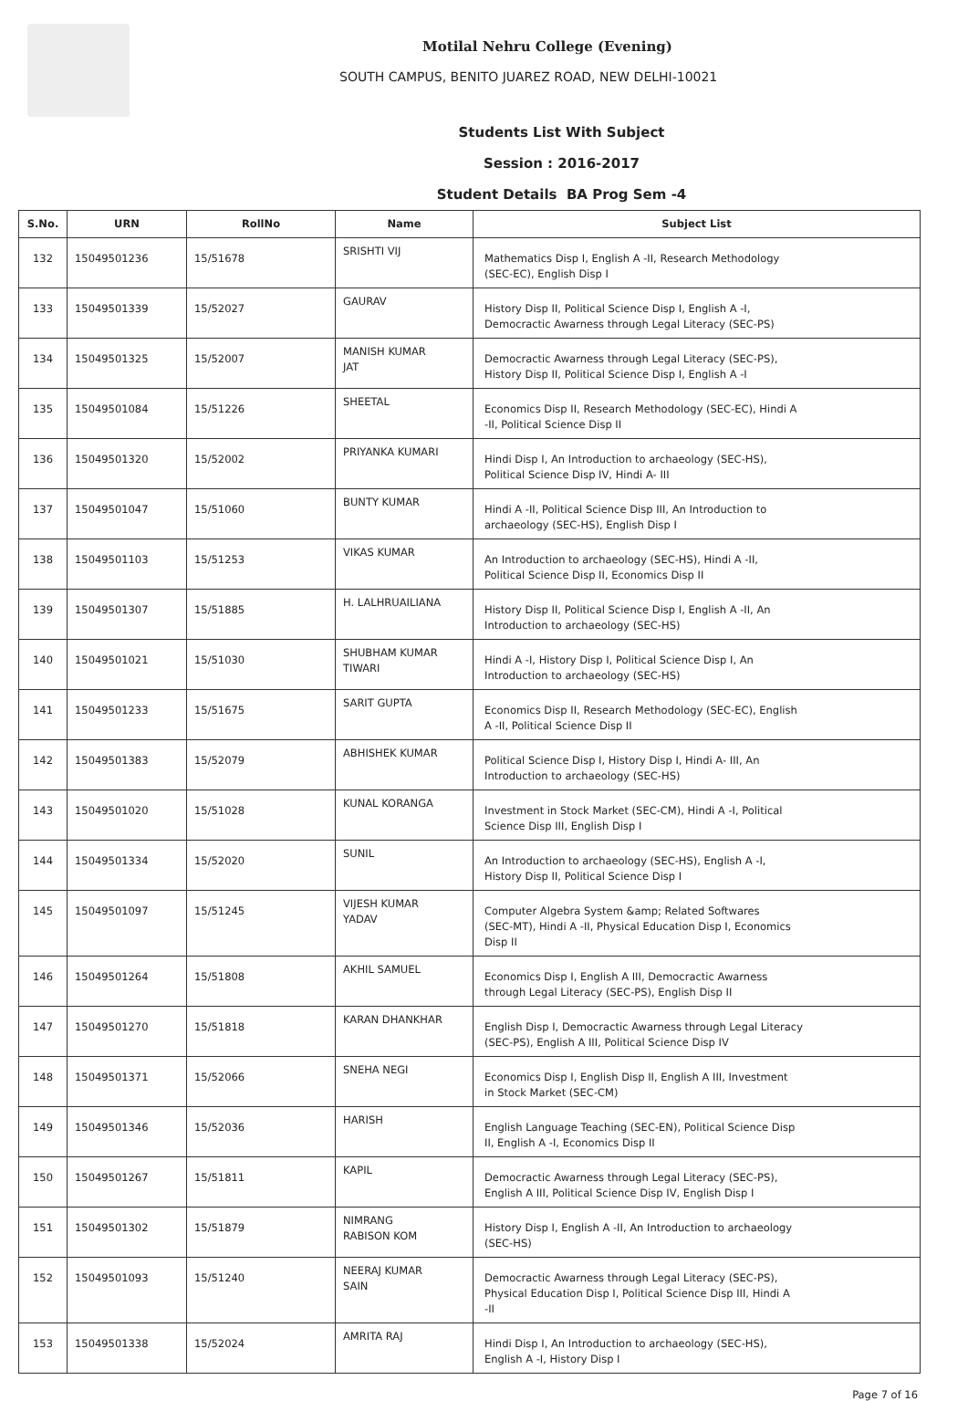Motilal Nehru College (Evening)
SOUTH CAMPUS, BENITO JUAREZ ROAD, NEW DELHI-10021
Students List With Subject
Session : 2016-2017
Student Details BA Prog Sem -4
| S.No. | URN | RollNo | Name | Subject List |
| --- | --- | --- | --- | --- |
| 132 | 15049501236 | 15/51678 | SRISHTI VIJ | Mathematics Disp I, English A -II, Research Methodology (SEC-EC), English Disp I |
| 133 | 15049501339 | 15/52027 | GAURAV | History Disp II, Political Science Disp I, English A -I, Democractic Awarness through Legal Literacy (SEC-PS) |
| 134 | 15049501325 | 15/52007 | MANISH KUMAR JAT | Democractic Awarness through Legal Literacy (SEC-PS), History Disp II, Political Science Disp I, English A -I |
| 135 | 15049501084 | 15/51226 | SHEETAL | Economics Disp II, Research Methodology (SEC-EC), Hindi A -II, Political Science Disp II |
| 136 | 15049501320 | 15/52002 | PRIYANKA KUMARI | Hindi Disp I, An Introduction to archaeology (SEC-HS), Political Science Disp IV, Hindi A- III |
| 137 | 15049501047 | 15/51060 | BUNTY KUMAR | Hindi A -II, Political Science Disp III, An Introduction to archaeology (SEC-HS), English Disp I |
| 138 | 15049501103 | 15/51253 | VIKAS KUMAR | An Introduction to archaeology (SEC-HS), Hindi A -II, Political Science Disp II, Economics Disp II |
| 139 | 15049501307 | 15/51885 | H. LALHRUAILIANA | History Disp II, Political Science Disp I, English A -II, An Introduction to archaeology (SEC-HS) |
| 140 | 15049501021 | 15/51030 | SHUBHAM KUMAR TIWARI | Hindi A -I, History Disp I, Political Science Disp I, An Introduction to archaeology (SEC-HS) |
| 141 | 15049501233 | 15/51675 | SARIT GUPTA | Economics Disp II, Research Methodology (SEC-EC), English A -II, Political Science Disp II |
| 142 | 15049501383 | 15/52079 | ABHISHEK KUMAR | Political Science Disp I, History Disp I, Hindi A- III, An Introduction to archaeology (SEC-HS) |
| 143 | 15049501020 | 15/51028 | KUNAL KORANGA | Investment in Stock Market (SEC-CM), Hindi A -I, Political Science Disp III, English Disp I |
| 144 | 15049501334 | 15/52020 | SUNIL | An Introduction to archaeology (SEC-HS), English A -I, History Disp II, Political Science Disp I |
| 145 | 15049501097 | 15/51245 | VIJESH KUMAR YADAV | Computer Algebra System &amp; Related Softwares (SEC-MT), Hindi A -II, Physical Education Disp I, Economics Disp II |
| 146 | 15049501264 | 15/51808 | AKHIL SAMUEL | Economics Disp I, English A III, Democractic Awarness through Legal Literacy (SEC-PS), English Disp II |
| 147 | 15049501270 | 15/51818 | KARAN DHANKHAR | English Disp I, Democractic Awarness through Legal Literacy (SEC-PS), English A III, Political Science Disp IV |
| 148 | 15049501371 | 15/52066 | SNEHA NEGI | Economics Disp I, English Disp II, English A III, Investment in Stock Market (SEC-CM) |
| 149 | 15049501346 | 15/52036 | HARISH | English Language Teaching (SEC-EN), Political Science Disp II, English A -I, Economics Disp II |
| 150 | 15049501267 | 15/51811 | KAPIL | Democractic Awarness through Legal Literacy (SEC-PS), English A III, Political Science Disp IV, English Disp I |
| 151 | 15049501302 | 15/51879 | NIMRANG RABISON KOM | History Disp I, English A -II, An Introduction to archaeology (SEC-HS) |
| 152 | 15049501093 | 15/51240 | NEERAJ KUMAR SAIN | Democractic Awarness through Legal Literacy (SEC-PS), Physical Education Disp I, Political Science Disp III, Hindi A -II |
| 153 | 15049501338 | 15/52024 | AMRITA RAJ | Hindi Disp I, An Introduction to archaeology (SEC-HS), English A -I, History Disp I |
Page 7 of 16